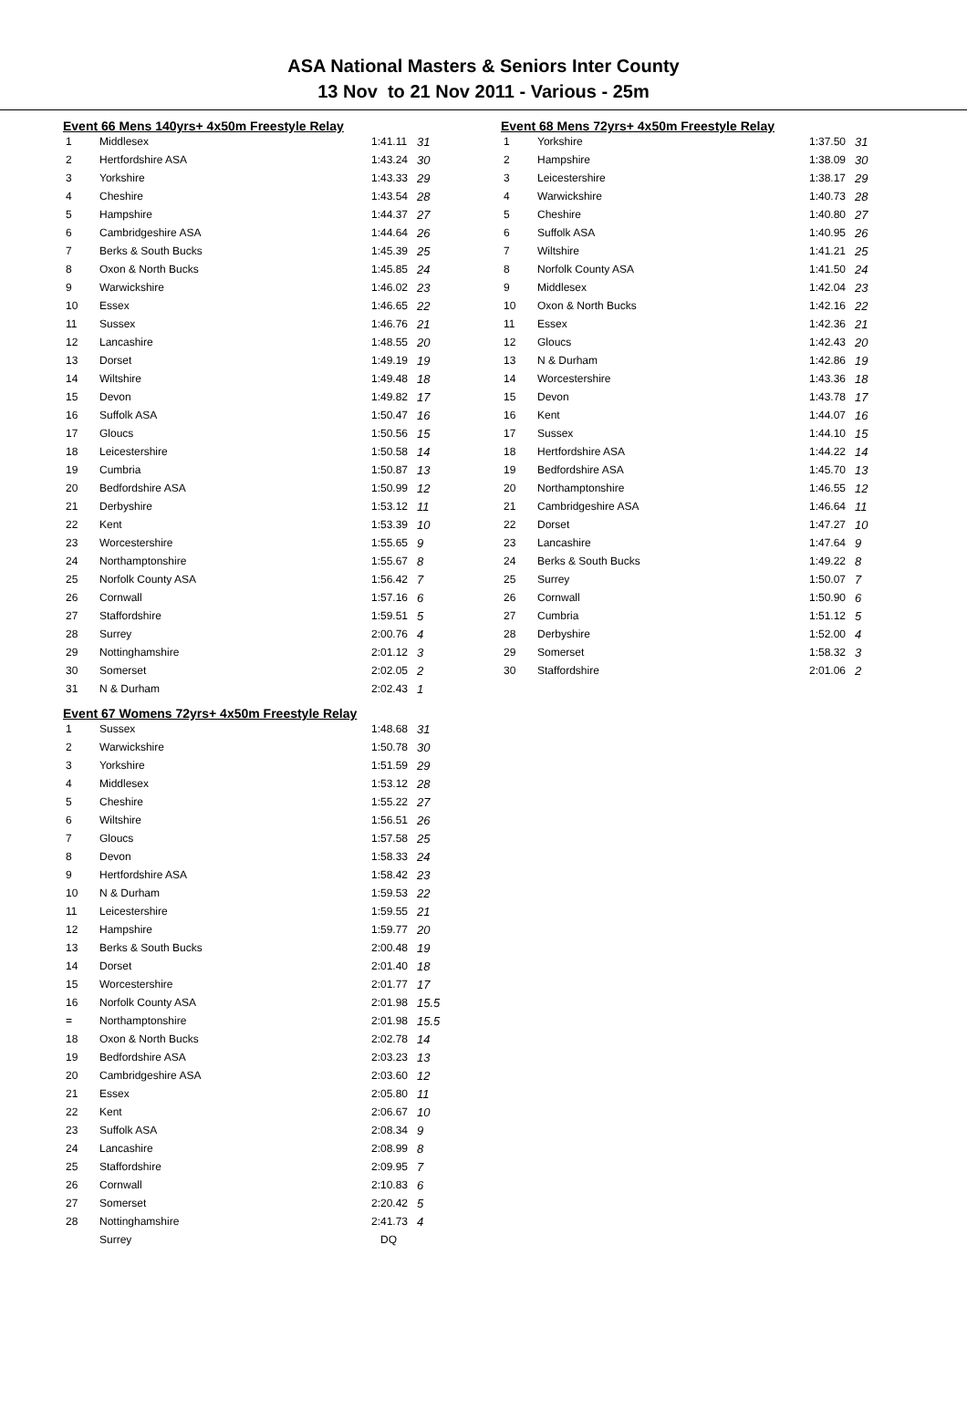ASA National Masters & Seniors Inter County
13 Nov to 21 Nov 2011 - Various - 25m
Event 66 Mens 140yrs+ 4x50m Freestyle Relay
| 1 | Middlesex | 1:41.11 | 31 |
| 2 | Hertfordshire ASA | 1:43.24 | 30 |
| 3 | Yorkshire | 1:43.33 | 29 |
| 4 | Cheshire | 1:43.54 | 28 |
| 5 | Hampshire | 1:44.37 | 27 |
| 6 | Cambridgeshire ASA | 1:44.64 | 26 |
| 7 | Berks & South Bucks | 1:45.39 | 25 |
| 8 | Oxon & North Bucks | 1:45.85 | 24 |
| 9 | Warwickshire | 1:46.02 | 23 |
| 10 | Essex | 1:46.65 | 22 |
| 11 | Sussex | 1:46.76 | 21 |
| 12 | Lancashire | 1:48.55 | 20 |
| 13 | Dorset | 1:49.19 | 19 |
| 14 | Wiltshire | 1:49.48 | 18 |
| 15 | Devon | 1:49.82 | 17 |
| 16 | Suffolk ASA | 1:50.47 | 16 |
| 17 | Gloucs | 1:50.56 | 15 |
| 18 | Leicestershire | 1:50.58 | 14 |
| 19 | Cumbria | 1:50.87 | 13 |
| 20 | Bedfordshire ASA | 1:50.99 | 12 |
| 21 | Derbyshire | 1:53.12 | 11 |
| 22 | Kent | 1:53.39 | 10 |
| 23 | Worcestershire | 1:55.65 | 9 |
| 24 | Northamptonshire | 1:55.67 | 8 |
| 25 | Norfolk County ASA | 1:56.42 | 7 |
| 26 | Cornwall | 1:57.16 | 6 |
| 27 | Staffordshire | 1:59.51 | 5 |
| 28 | Surrey | 2:00.76 | 4 |
| 29 | Nottinghamshire | 2:01.12 | 3 |
| 30 | Somerset | 2:02.05 | 2 |
| 31 | N & Durham | 2:02.43 | 1 |
Event 67 Womens 72yrs+ 4x50m Freestyle Relay
| 1 | Sussex | 1:48.68 | 31 |
| 2 | Warwickshire | 1:50.78 | 30 |
| 3 | Yorkshire | 1:51.59 | 29 |
| 4 | Middlesex | 1:53.12 | 28 |
| 5 | Cheshire | 1:55.22 | 27 |
| 6 | Wiltshire | 1:56.51 | 26 |
| 7 | Gloucs | 1:57.58 | 25 |
| 8 | Devon | 1:58.33 | 24 |
| 9 | Hertfordshire ASA | 1:58.42 | 23 |
| 10 | N & Durham | 1:59.53 | 22 |
| 11 | Leicestershire | 1:59.55 | 21 |
| 12 | Hampshire | 1:59.77 | 20 |
| 13 | Berks & South Bucks | 2:00.48 | 19 |
| 14 | Dorset | 2:01.40 | 18 |
| 15 | Worcestershire | 2:01.77 | 17 |
| 16 | Norfolk County ASA | 2:01.98 | 15.5 |
| = | Northamptonshire | 2:01.98 | 15.5 |
| 18 | Oxon & North Bucks | 2:02.78 | 14 |
| 19 | Bedfordshire ASA | 2:03.23 | 13 |
| 20 | Cambridgeshire ASA | 2:03.60 | 12 |
| 21 | Essex | 2:05.80 | 11 |
| 22 | Kent | 2:06.67 | 10 |
| 23 | Suffolk ASA | 2:08.34 | 9 |
| 24 | Lancashire | 2:08.99 | 8 |
| 25 | Staffordshire | 2:09.95 | 7 |
| 26 | Cornwall | 2:10.83 | 6 |
| 27 | Somerset | 2:20.42 | 5 |
| 28 | Nottinghamshire | 2:41.73 | 4 |
| | Surrey | DQ | |
Event 68 Mens 72yrs+ 4x50m Freestyle Relay
| 1 | Yorkshire | 1:37.50 | 31 |
| 2 | Hampshire | 1:38.09 | 30 |
| 3 | Leicestershire | 1:38.17 | 29 |
| 4 | Warwickshire | 1:40.73 | 28 |
| 5 | Cheshire | 1:40.80 | 27 |
| 6 | Suffolk ASA | 1:40.95 | 26 |
| 7 | Wiltshire | 1:41.21 | 25 |
| 8 | Norfolk County ASA | 1:41.50 | 24 |
| 9 | Middlesex | 1:42.04 | 23 |
| 10 | Oxon & North Bucks | 1:42.16 | 22 |
| 11 | Essex | 1:42.36 | 21 |
| 12 | Gloucs | 1:42.43 | 20 |
| 13 | N & Durham | 1:42.86 | 19 |
| 14 | Worcestershire | 1:43.36 | 18 |
| 15 | Devon | 1:43.78 | 17 |
| 16 | Kent | 1:44.07 | 16 |
| 17 | Sussex | 1:44.10 | 15 |
| 18 | Hertfordshire ASA | 1:44.22 | 14 |
| 19 | Bedfordshire ASA | 1:45.70 | 13 |
| 20 | Northamptonshire | 1:46.55 | 12 |
| 21 | Cambridgeshire ASA | 1:46.64 | 11 |
| 22 | Dorset | 1:47.27 | 10 |
| 23 | Lancashire | 1:47.64 | 9 |
| 24 | Berks & South Bucks | 1:49.22 | 8 |
| 25 | Surrey | 1:50.07 | 7 |
| 26 | Cornwall | 1:50.90 | 6 |
| 27 | Cumbria | 1:51.12 | 5 |
| 28 | Derbyshire | 1:52.00 | 4 |
| 29 | Somerset | 1:58.32 | 3 |
| 30 | Staffordshire | 2:01.06 | 2 |